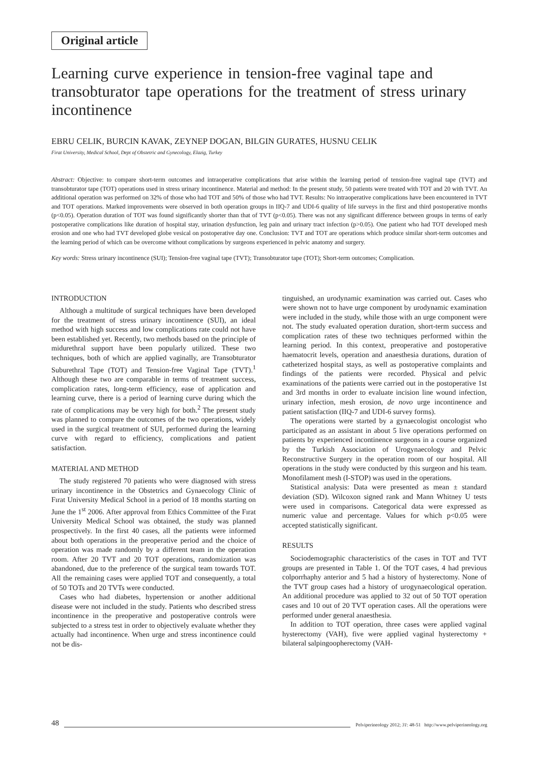Original article
Learning curve experience in tension-free vaginal tape and transobturator tape operations for the treatment of stress urinary incontinence
EBRU CELIK, BURCIN KAVAK, ZEYNEP DOGAN, BILGIN GURATES, HUSNU CELIK
Firat University, Medical School, Dept of Obstetric and Gynecology, Elazig, Turkey
Abstract: Objective: to compare short-term outcomes and intraoperative complications that arise within the learning period of tension-free vaginal tape (TVT) and transobturator tape (TOT) operations used in stress urinary incontinence. Material and method: In the present study, 50 patients were treated with TOT and 20 with TVT. An additional operation was performed on 32% of those who had TOT and 50% of those who had TVT. Results: No intraoperative complications have been encountered in TVT and TOT operations. Marked improvements were observed in both operation groups in IIQ-7 and UDI-6 quality of life surveys in the first and third postoperative months (p<0.05). Operation duration of TOT was found significantly shorter than that of TVT (p<0.05). There was not any significant difference between groups in terms of early postoperative complications like duration of hospital stay, urination dysfunction, leg pain and urinary tract infection (p>0.05). One patient who had TOT developed mesh erosion and one who had TVT developed globe vesical on postoperative day one. Conclusion: TVT and TOT are operations which produce similar short-term outcomes and the learning period of which can be overcome without complications by surgeons experienced in pelvic anatomy and surgery.
Key words: Stress urinary incontinence (SUI); Tension-free vaginal tape (TVT); Transobturator tape (TOT); Short-term outcomes; Complication.
INTRODUCTION
Although a multitude of surgical techniques have been developed for the treatment of stress urinary incontinence (SUI), an ideal method with high success and low complications rate could not have been established yet. Recently, two methods based on the principle of midurethral support have been popularly utilized. These two techniques, both of which are applied vaginally, are Transobturator Suburethral Tape (TOT) and Tension-free Vaginal Tape (TVT).<sup>1</sup> Although these two are comparable in terms of treatment success, complication rates, long-term efficiency, ease of application and learning curve, there is a period of learning curve during which the rate of complications may be very high for both.<sup>2</sup> The present study was planned to compare the outcomes of the two operations, widely used in the surgical treatment of SUI, performed during the learning curve with regard to efficiency, complications and patient satisfaction.
MATERIAL AND METHOD
The study registered 70 patients who were diagnosed with stress urinary incontinence in the Obstetrics and Gynaecology Clinic of Fırat University Medical School in a period of 18 months starting on June the 1<sup>st</sup> 2006. After approval from Ethics Committee of the Fırat University Medical School was obtained, the study was planned prospectively. In the first 40 cases, all the patients were informed about both operations in the preoperative period and the choice of operation was made randomly by a different team in the operation room. After 20 TVT and 20 TOT operations, randomization was abandoned, due to the preference of the surgical team towards TOT. All the remaining cases were applied TOT and consequently, a total of 50 TOTs and 20 TVTs were conducted.
Cases who had diabetes, hypertension or another additional disease were not included in the study. Patients who described stress incontinence in the preoperative and postoperative controls were subjected to a stress test in order to objectively evaluate whether they actually had incontinence. When urge and stress incontinence could not be dis-
tinguished, an urodynamic examination was carried out. Cases who were shown not to have urge component by urodynamic examination were included in the study, while those with an urge component were not. The study evaluated operation duration, short-term success and complication rates of these two techniques performed within the learning period. In this context, preoperative and postoperative haematocrit levels, operation and anaesthesia durations, duration of catheterized hospital stays, as well as postoperative complaints and findings of the patients were recorded. Physical and pelvic examinations of the patients were carried out in the postoperative 1st and 3rd months in order to evaluate incision line wound infection, urinary infection, mesh erosion, de novo urge incontinence and patient satisfaction (IIQ-7 and UDI-6 survey forms).
The operations were started by a gynaecologist oncologist who participated as an assistant in about 5 live operations performed on patients by experienced incontinence surgeons in a course organized by the Turkish Association of Urogynaecology and Pelvic Reconstructive Surgery in the operation room of our hospital. All operations in the study were conducted by this surgeon and his team. Monofilament mesh (I-STOP) was used in the operations.
Statistical analysis: Data were presented as mean ± standard deviation (SD). Wilcoxon signed rank and Mann Whitney U tests were used in comparisons. Categorical data were expressed as numeric value and percentage. Values for which p<0.05 were accepted statistically significant.
RESULTS
Sociodemographic characteristics of the cases in TOT and TVT groups are presented in Table 1. Of the TOT cases, 4 had previous colporrhaphy anterior and 5 had a history of hysterectomy. None of the TVT group cases had a history of urogynaecological operation. An additional procedure was applied to 32 out of 50 TOT operation cases and 10 out of 20 TVT operation cases. All the operations were performed under general anaesthesia.
In addition to TOT operation, three cases were applied vaginal hysterectomy (VAH), five were applied vaginal hysterectomy + bilateral salpingoopherectomy (VAH-
48 Pelviperineology 2012; 31: 48-51 http://www.pelviperineology.org